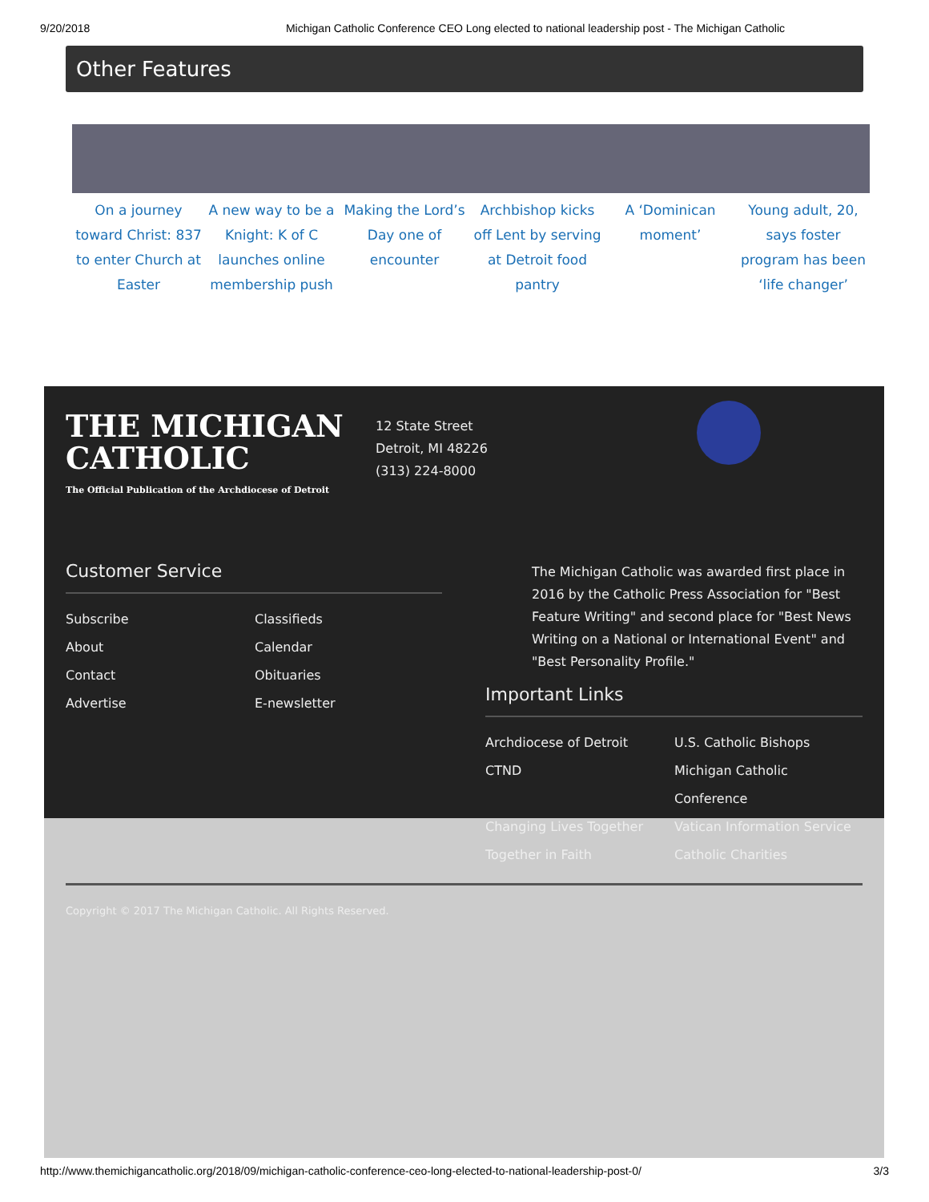9/20/2018 Michigan Catholic Conference CEO Long elected to national leadership post - The Michigan Catholic
Other Features
On a journey toward Christ: 837 to enter Church at Easter
A new way to be a Knight: K of C launches online membership push
Making the Lord’s Day one of encounter
Archbishop kicks off Lent by serving at Detroit food pantry
A ‘Dominican moment’
Young adult, 20, says foster program has been ‘life changer’
THE MICHIGAN
CATHOLIC
The Official Publication of the Archdiocese of Detroit
12 State Street
Detroit, MI 48226
(313) 224-8000
Customer Service
Subscribe Classifieds About Calendar Contact Obituaries Advertise E-newsletter
The Michigan Catholic was awarded first place in 2016 by the Catholic Press Association for "Best Feature Writing" and second place for "Best News Writing on a National or International Event" and "Best Personality Profile."
Important Links
Archdiocese of Detroit U.S. Catholic Bishops CTND Michigan Catholic Conference Changing Lives Together Vatican Information Service Together in Faith Catholic Charities
Copyright © 2017 The Michigan Catholic. All Rights Reserved.
http://www.themichigancatholic.org/2018/09/michigan-catholic-conference-ceo-long-elected-to-national-leadership-post-0/ 3/3